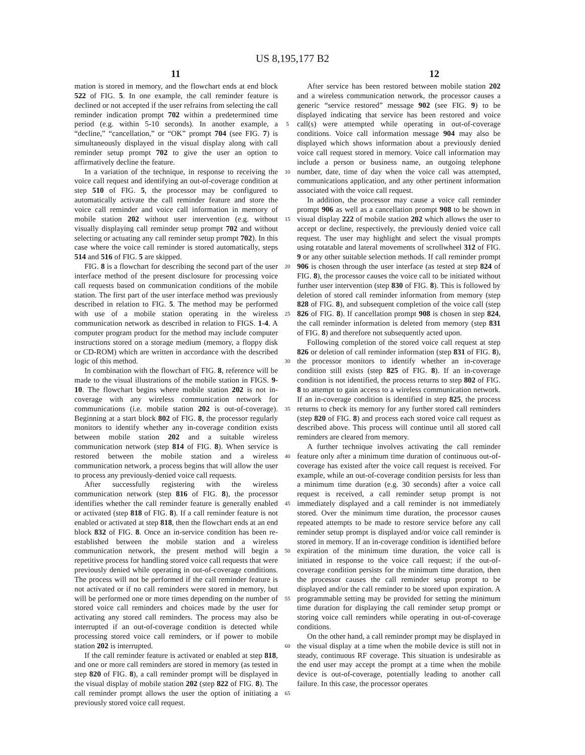US 8,195,177 B2
11 12
mation is stored in memory, and the flowchart ends at end block 522 of FIG. 5. In one example, the call reminder feature is declined or not accepted if the user refrains from selecting the call reminder indication prompt 702 within a predetermined time period (e.g. within 5-10 seconds). In another example, a “decline,” “cancellation,” or “OK” prompt 704 (see FIG. 7) is simultaneously displayed in the visual display along with call reminder setup prompt 702 to give the user an option to affirmatively decline the feature.
In a variation of the technique, in response to receiving the voice call request and identifying an out-of-coverage condition at step 510 of FIG. 5, the processor may be configured to automatically activate the call reminder feature and store the voice call reminder and voice call information in memory of mobile station 202 without user intervention (e.g. without visually displaying call reminder setup prompt 702 and without selecting or actuating any call reminder setup prompt 702). In this case where the voice call reminder is stored automatically, steps 514 and 516 of FIG. 5 are skipped.
FIG. 8 is a flowchart for describing the second part of the user interface method of the present disclosure for processing voice call requests based on communication conditions of the mobile station. The first part of the user interface method was previously described in relation to FIG. 5. The method may be performed with use of a mobile station operating in the wireless communication network as described in relation to FIGS. 1-4. A computer program product for the method may include computer instructions stored on a storage medium (memory, a floppy disk or CD-ROM) which are written in accordance with the described logic of this method.
In combination with the flowchart of FIG. 8, reference will be made to the visual illustrations of the mobile station in FIGS. 9-10. The flowchart begins where mobile station 202 is not in-coverage with any wireless communication network for communications (i.e. mobile station 202 is out-of-coverage). Beginning at a start block 802 of FIG. 8, the processor regularly monitors to identify whether any in-coverage condition exists between mobile station 202 and a suitable wireless communication network (step 814 of FIG. 8). When service is restored between the mobile station and a wireless communication network, a process begins that will allow the user to process any previously-denied voice call requests.
After successfully registering with the wireless communication network (step 816 of FIG. 8), the processor identifies whether the call reminder feature is generally enabled or activated (step 818 of FIG. 8). If a call reminder feature is not enabled or activated at step 818, then the flowchart ends at an end block 832 of FIG. 8. Once an in-service condition has been re-established between the mobile station and a wireless communication network, the present method will begin a repetitive process for handling stored voice call requests that were previously denied while operating in out-of-coverage conditions. The process will not be performed if the call reminder feature is not activated or if no call reminders were stored in memory, but will be performed one or more times depending on the number of stored voice call reminders and choices made by the user for activating any stored call reminders. The process may also be interrupted if an out-of-coverage condition is detected while processing stored voice call reminders, or if power to mobile station 202 is interrupted.
If the call reminder feature is activated or enabled at step 818, and one or more call reminders are stored in memory (as tested in step 820 of FIG. 8), a call reminder prompt will be displayed in the visual display of mobile station 202 (step 822 of FIG. 8). The call reminder prompt allows the user the option of initiating a previously stored voice call request.
5
10
15
20
25
30
35
40
45
50
55
60
65
After service has been restored between mobile station 202 and a wireless communication network, the processor causes a generic “service restored” message 902 (see FIG. 9) to be displayed indicating that service has been restored and voice call(s) were attempted while operating in out-of-coverage conditions. Voice call information message 904 may also be displayed which shows information about a previously denied voice call request stored in memory. Voice call information may include a person or business name, an outgoing telephone number, date, time of day when the voice call was attempted, communications application, and any other pertinent information associated with the voice call request.
In addition, the processor may cause a voice call reminder prompt 906 as well as a cancellation prompt 908 to be shown in visual display 222 of mobile station 202 which allows the user to accept or decline, respectively, the previously denied voice call request. The user may highlight and select the visual prompts using rotatable and lateral movements of scrollwheel 312 of FIG. 9 or any other suitable selection methods. If call reminder prompt 906 is chosen through the user interface (as tested at step 824 of FIG. 8), the processor causes the voice call to be initiated without further user intervention (step 830 of FIG. 8). This is followed by deletion of stored call reminder information from memory (step 828 of FIG. 8), and subsequent completion of the voice call (step 826 of FIG. 8). If cancellation prompt 908 is chosen in step 824, the call reminder information is deleted from memory (step 831 of FIG. 8) and therefore not subsequently acted upon.
Following completion of the stored voice call request at step 826 or deletion of call reminder information (step 831 of FIG. 8), the processor monitors to identify whether an in-coverage condition still exists (step 825 of FIG. 8). If an in-coverage condition is not identified, the process returns to step 802 of FIG. 8 to attempt to gain access to a wireless communication network. If an in-coverage condition is identified in step 825, the process returns to check its memory for any further stored call reminders (step 820 of FIG. 8) and process each stored voice call request as described above. This process will continue until all stored call reminders are cleared from memory.
A further technique involves activating the call reminder feature only after a minimum time duration of continuous out-of-coverage has existed after the voice call request is received. For example, while an out-of-coverage condition persists for less than a minimum time duration (e.g. 30 seconds) after a voice call request is received, a call reminder setup prompt is not immediately displayed and a call reminder is not immediately stored. Over the minimum time duration, the processor causes repeated attempts to be made to restore service before any call reminder setup prompt is displayed and/or voice call reminder is stored in memory. If an in-coverage condition is identified before expiration of the minimum time duration, the voice call is initiated in response to the voice call request; if the out-of-coverage condition persists for the minimum time duration, then the processor causes the call reminder setup prompt to be displayed and/or the call reminder to be stored upon expiration. A programmable setting may be provided for setting the minimum time duration for displaying the call reminder setup prompt or storing voice call reminders while operating in out-of-coverage conditions.
On the other hand, a call reminder prompt may be displayed in the visual display at a time when the mobile device is still not in steady, continuous RF coverage. This situation is undesirable as the end user may accept the prompt at a time when the mobile device is out-of-coverage, potentially leading to another call failure. In this case, the processor operates